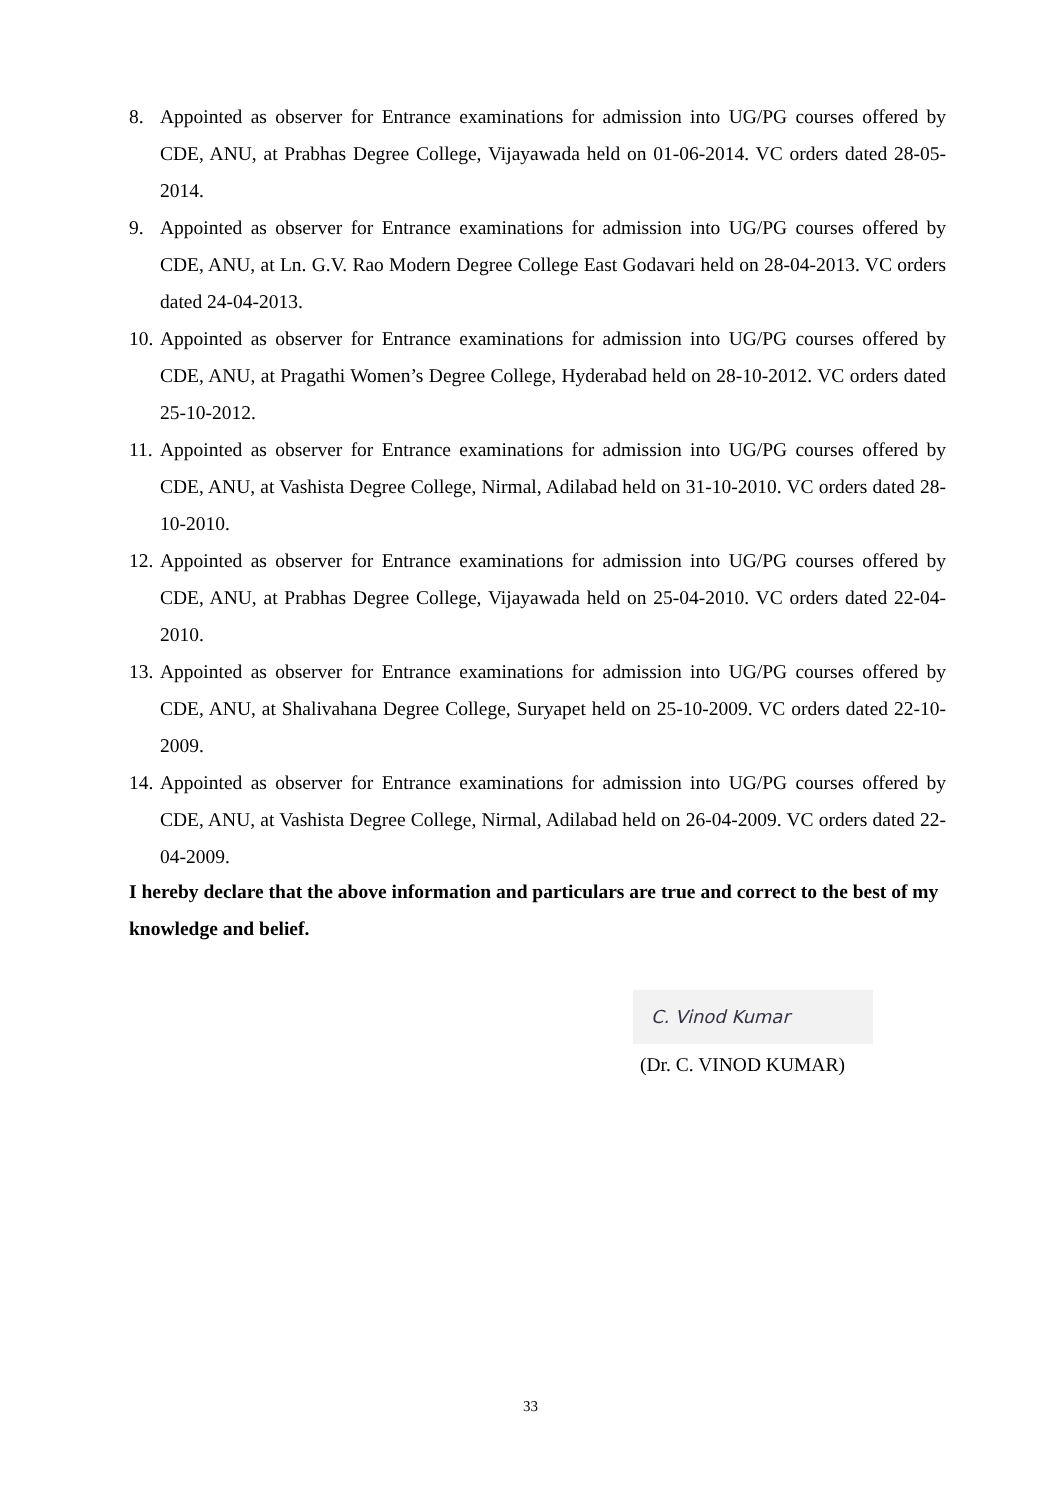8. Appointed as observer for Entrance examinations for admission into UG/PG courses offered by CDE, ANU, at Prabhas Degree College, Vijayawada held on 01-06-2014. VC orders dated 28-05-2014.
9. Appointed as observer for Entrance examinations for admission into UG/PG courses offered by CDE, ANU, at Ln. G.V. Rao Modern Degree College East Godavari held on 28-04-2013. VC orders dated 24-04-2013.
10. Appointed as observer for Entrance examinations for admission into UG/PG courses offered by CDE, ANU, at Pragathi Women’s Degree College, Hyderabad held on 28-10-2012. VC orders dated 25-10-2012.
11. Appointed as observer for Entrance examinations for admission into UG/PG courses offered by CDE, ANU, at Vashista Degree College, Nirmal, Adilabad held on 31-10-2010. VC orders dated 28-10-2010.
12. Appointed as observer for Entrance examinations for admission into UG/PG courses offered by CDE, ANU, at Prabhas Degree College, Vijayawada held on 25-04-2010. VC orders dated 22-04-2010.
13. Appointed as observer for Entrance examinations for admission into UG/PG courses offered by CDE, ANU, at Shalivahana Degree College, Suryapet held on 25-10-2009. VC orders dated 22-10-2009.
14. Appointed as observer for Entrance examinations for admission into UG/PG courses offered by CDE, ANU, at Vashista Degree College, Nirmal, Adilabad held on 26-04-2009. VC orders dated 22-04-2009.
I hereby declare that the above information and particulars are true and correct to the best of my knowledge and belief.
C. Vinod Kumar
(Dr. C. VINOD KUMAR)
33